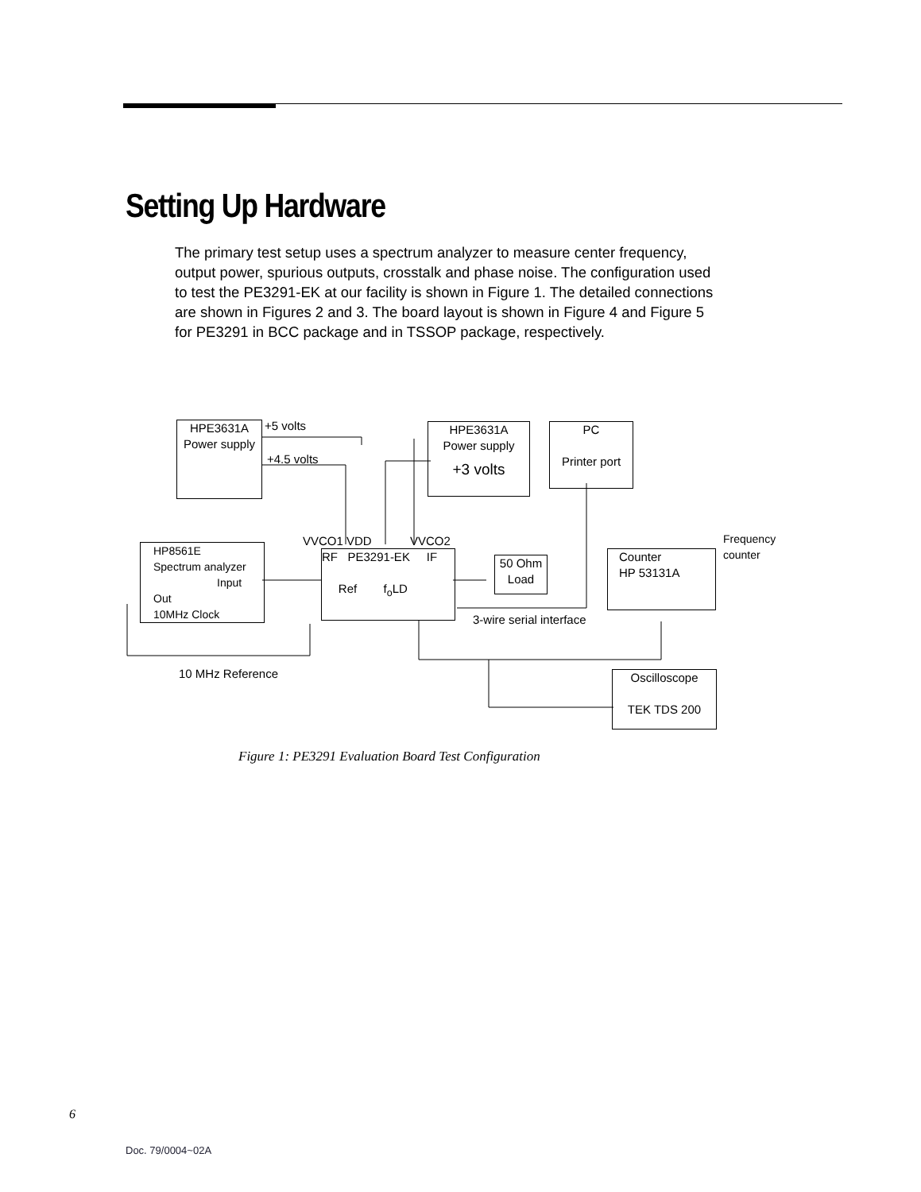Setting Up Hardware
The primary test setup uses a spectrum analyzer to measure center frequency, output power, spurious outputs, crosstalk and phase noise. The configuration used to test the PE3291-EK at our facility is shown in Figure 1. The detailed connections are shown in Figures 2 and 3. The board layout is shown in Figure 4 and Figure 5 for PE3291 in BCC package and in TSSOP package, respectively.
HPE3631A
Power supply
+5 volts
+4.5 volts
HPE3631A
Power supply
+3 volts
PC
Printer port
Frequency counter
HP8561E
Spectrum analyzer
Input
Out
10MHz Clock
VVCO1 VDD VVCO2
RF PE3291-EK IF
Ref f<sub>o</sub>LD
50 Ohm
Load
Counter
HP 53131A
3-wire serial interface
10 MHz Reference
Oscilloscope
TEK TDS 200
Figure 1: PE3291 Evaluation Board Test Configuration
6
Doc. 79/0004~02A